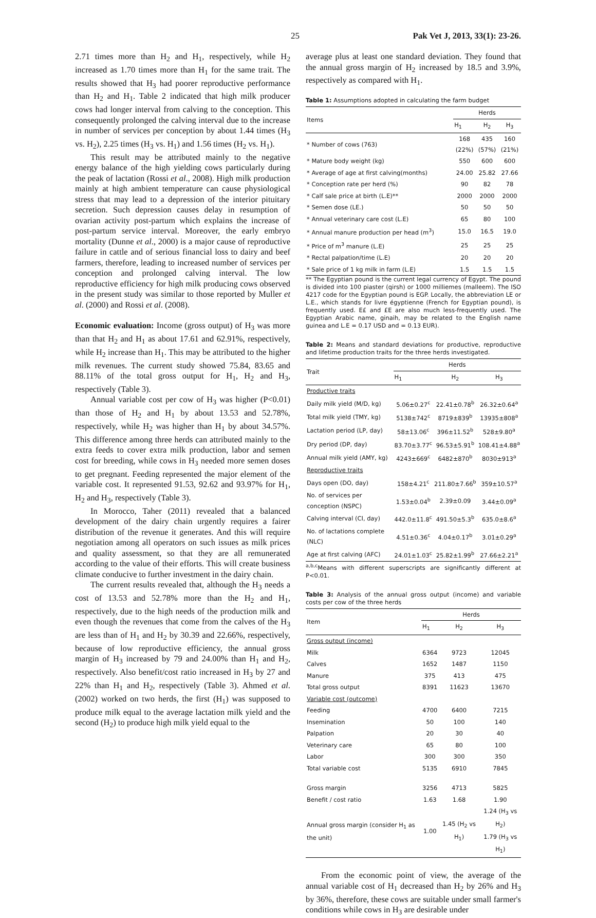25 Pak Vet J, 2013, 33(1): 23-26.
2.71 times more than H<sub>2</sub> and H<sub>1</sub>, respectively, while H<sub>2</sub> increased as 1.70 times more than H<sub>1</sub> for the same trait. The results showed that H<sub>3</sub> had poorer reproductive performance than H<sub>2</sub> and H<sub>1</sub>. Table 2 indicated that high milk producer cows had longer interval from calving to the conception. This consequently prolonged the calving interval due to the increase in number of services per conception by about 1.44 times (H<sub>3</sub> vs. H<sub>2</sub>), 2.25 times (H<sub>3</sub> vs. H<sub>1</sub>) and 1.56 times (H<sub>2</sub> vs. H<sub>1</sub>).
This result may be attributed mainly to the negative energy balance of the high yielding cows particularly during the peak of lactation (Rossi et al., 2008). High milk production mainly at high ambient temperature can cause physiological stress that may lead to a depression of the interior pituitary secretion. Such depression causes delay in resumption of ovarian activity post-partum which explains the increase of post-partum service interval. Moreover, the early embryo mortality (Dunne et al., 2000) is a major cause of reproductive failure in cattle and of serious financial loss to dairy and beef farmers, therefore, leading to increased number of services per conception and prolonged calving interval. The low reproductive efficiency for high milk producing cows observed in the present study was similar to those reported by Muller et al. (2000) and Rossi et al. (2008).
Economic evaluation: Income (gross output) of H<sub>3</sub> was more than that H<sub>2</sub> and H<sub>1</sub> as about 17.61 and 62.91%, respectively, while H<sub>2</sub> increase than H<sub>1</sub>. This may be attributed to the higher milk revenues. The current study showed 75.84, 83.65 and 88.11% of the total gross output for H<sub>1</sub>, H<sub>2</sub> and H<sub>3</sub>, respectively (Table 3).
Annual variable cost per cow of H<sub>3</sub> was higher (P<0.01) than those of H<sub>2</sub> and H<sub>1</sub> by about 13.53 and 52.78%, respectively, while H<sub>2</sub> was higher than H<sub>1</sub> by about 34.57%. This difference among three herds can attributed mainly to the extra feeds to cover extra milk production, labor and semen cost for breeding, while cows in H<sub>3</sub> needed more semen doses to get pregnant. Feeding represented the major element of the variable cost. It represented 91.53, 92.62 and 93.97% for H<sub>1</sub>, H<sub>2</sub> and H<sub>3</sub>, respectively (Table 3).
In Morocco, Taher (2011) revealed that a balanced development of the dairy chain urgently requires a fairer distribution of the revenue it generates. And this will require negotiation among all operators on such issues as milk prices and quality assessment, so that they are all remunerated according to the value of their efforts. This will create business climate conducive to further investment in the dairy chain.
The current results revealed that, although the H<sub>3</sub> needs a cost of 13.53 and 52.78% more than the H<sub>2</sub> and H<sub>1</sub>, respectively, due to the high needs of the production milk and even though the revenues that come from the calves of the H<sub>3</sub> are less than of H<sub>1</sub> and H<sub>2</sub> by 30.39 and 22.66%, respectively, because of low reproductive efficiency, the annual gross margin of H<sub>3</sub> increased by 79 and 24.00% than H<sub>1</sub> and H<sub>2</sub>, respectively. Also benefit/cost ratio increased in H<sub>3</sub> by 27 and 22% than H<sub>1</sub> and H<sub>2</sub>, respectively (Table 3). Ahmed et al. (2002) worked on two herds, the first (H<sub>1</sub>) was supposed to produce milk equal to the average lactation milk yield and the second (H<sub>2</sub>) to produce high milk yield equal to the
average plus at least one standard deviation. They found that the annual gross margin of H<sub>2</sub> increased by 18.5 and 3.9%, respectively as compared with H<sub>1</sub>.
Table 1: Assumptions adopted in calculating the farm budget
| Items | Herds | | |
| --- | --- | --- | --- |
| | H<sub>1</sub> | H<sub>2</sub> | H<sub>3</sub> |
| * Number of cows (763) | 168 (22%) | 435 (57%) | 160 (21%) |
| * Mature body weight (kg) | 550 | 600 | 600 |
| * Average of age at first calving(months) | 24.00 | 25.82 | 27.66 |
| * Conception rate per herd (%) | 90 | 82 | 78 |
| * Calf sale price at birth (L.E)** | 2000 | 2000 | 2000 |
| * Semen dose (LE.) | 50 | 50 | 50 |
| * Annual veterinary care cost (L.E) | 65 | 80 | 100 |
| * Annual manure production per head (m<sup>3</sup>) | 15.0 | 16.5 | 19.0 |
| * Price of m<sup>3</sup> manure (L.E) | 25 | 25 | 25 |
| * Rectal palpation/time (L.E) | 20 | 20 | 20 |
| * Sale price of 1 kg milk in farm (L.E) | 1.5 | 1.5 | 1.5 |
** The Egyptian pound is the current legal currency of Egypt. The pound is divided into 100 piaster (qirsh) or 1000 milliemes (malleem). The ISO 4217 code for the Egyptian pound is EGP. Locally, the abbreviation LE or L.E., which stands for livre égyptienne (French for Egyptian pound), is frequently used. E£ and £E are also much less-frequently used. The Egyptian Arabic name, ginaih, may be related to the English name guinea and L.E = 0.17 USD and = 0.13 EUR).
Table 2: Means and standard deviations for productive, reproductive and lifetime production traits for the three herds investigated.
| Trait | Herds | | |
| --- | --- | --- | --- |
| | H<sub>1</sub> | H<sub>2</sub> | H<sub>3</sub> |
| Productive traits | | | |
| Daily milk yield (M/D, kg) | 5.06±0.27<sup>c</sup> | 22.41±0.78<sup>b</sup> | 26.32±0.64<sup>a</sup> |
| Total milk yield (TMY, kg) | 5138±742<sup>c</sup> | 8719±839<sup>b</sup> | 13935±808<sup>a</sup> |
| Lactation period (LP, day) | 58±13.06<sup>c</sup> | 396±11.52<sup>b</sup> | 528±9.80<sup>a</sup> |
| Dry period (DP, day) | 83.70±3.77<sup>c</sup> | 96.53±5.91<sup>b</sup> | 108.41±4.88<sup>a</sup> |
| Annual milk yield (AMY, kg) | 4243±669<sup>c</sup> | 6482±870<sup>b</sup> | 8030±913<sup>a</sup> |
| Reproductive traits | | | |
| Days open (DO, day) | 158±4.21<sup>c</sup> | 211.80±7.66<sup>b</sup> | 359±10.57<sup>a</sup> |
| No. of services per conception (NSPC) | 1.53±0.04<sup>b</sup> | 2.39±0.09 | 3.44±0.09<sup>a</sup> |
| Calving interval (CI, day) | 442.0±11.8<sup>c</sup> | 491.50±5.3<sup>b</sup> | 635.0±8.6<sup>a</sup> |
| No. of lactations complete (NLC) | 4.51±0.36<sup>c</sup> | 4.04±0.17<sup>b</sup> | 3.01±0.29<sup>a</sup> |
| Age at first calving (AFC) | 24.01±1.03<sup>c</sup> | 25.82±1.99<sup>b</sup> | 27.66±2.21<sup>a</sup> |
<sup>a,b,c</sup>Means with different superscripts are significantly different at P<0.01.
Table 3: Analysis of the annual gross output (income) and variable costs per cow of the three herds
| Item | Herds | | |
| --- | --- | --- | --- |
| | H<sub>1</sub> | H<sub>2</sub> | H<sub>3</sub> |
| Gross output (income) | | | |
| Milk | 6364 | 9723 | 12045 |
| Calves | 1652 | 1487 | 1150 |
| Manure | 375 | 413 | 475 |
| Total gross output | 8391 | 11623 | 13670 |
| Variable cost (outcome) | | | |
| Feeding | 4700 | 6400 | 7215 |
| Insemination | 50 | 100 | 140 |
| Palpation | 20 | 30 | 40 |
| Veterinary care | 65 | 80 | 100 |
| Labor | 300 | 300 | 350 |
| Total variable cost | 5135 | 6910 | 7845 |
| Gross margin | 3256 | 4713 | 5825 |
| Benefit / cost ratio | 1.63 | 1.68 | 1.90 |
| Annual gross margin (consider H<sub>1</sub> as the unit) | 1.00 | 1.45 (H<sub>2</sub> vs H<sub>1</sub>) | 1.24 (H<sub>3</sub> vs H<sub>2</sub>) 1.79 (H<sub>3</sub> vs H<sub>1</sub>) |
From the economic point of view, the average of the annual variable cost of H<sub>1</sub> decreased than H<sub>2</sub> by 26% and H<sub>3</sub> by 36%, therefore, these cows are suitable under small farmer's conditions while cows in H<sub>3</sub> are desirable under